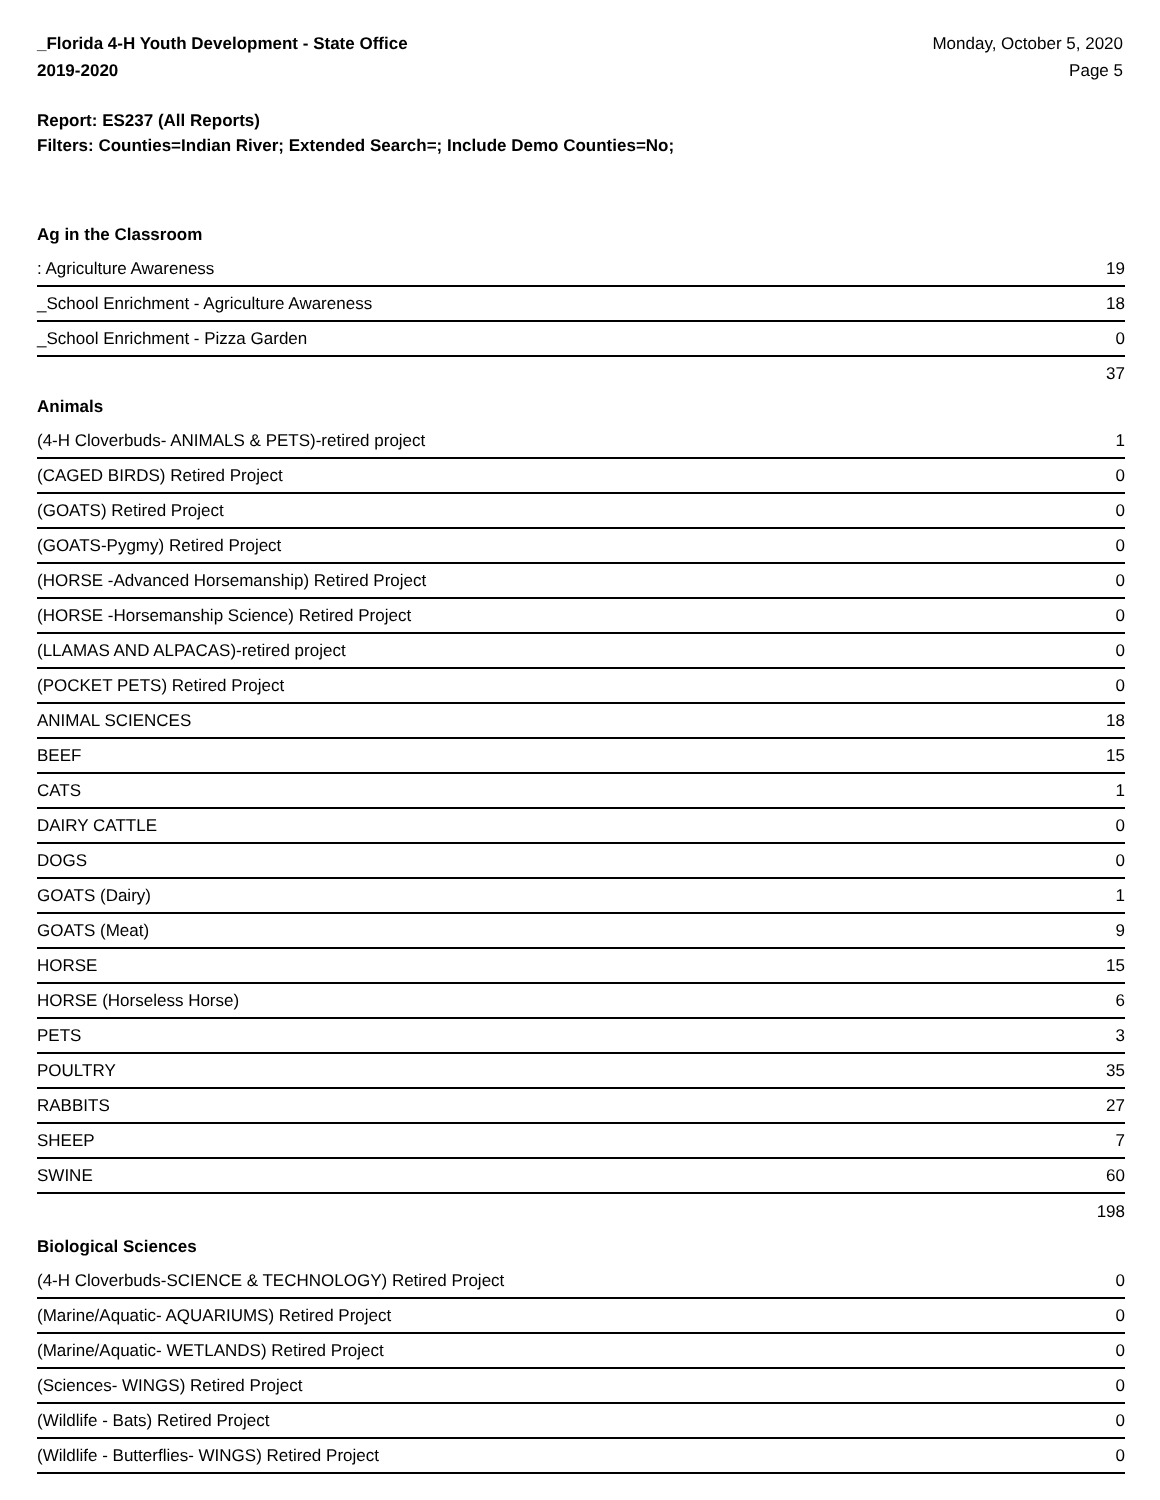_Florida 4-H Youth Development - State Office
2019-2020
Monday, October 5, 2020
Page 5
Report: ES237 (All Reports)
Filters: Counties=Indian River; Extended Search=; Include Demo Counties=No;
Ag in the Classroom
| : Agriculture Awareness | 19 |
| _School Enrichment - Agriculture Awareness | 18 |
| _School Enrichment - Pizza Garden | 0 |
| | 37 |
Animals
| (4-H Cloverbuds- ANIMALS & PETS)-retired project | 1 |
| (CAGED BIRDS) Retired Project | 0 |
| (GOATS) Retired Project | 0 |
| (GOATS-Pygmy) Retired Project | 0 |
| (HORSE -Advanced Horsemanship) Retired Project | 0 |
| (HORSE -Horsemanship Science) Retired Project | 0 |
| (LLAMAS AND ALPACAS)-retired project | 0 |
| (POCKET PETS) Retired Project | 0 |
| ANIMAL SCIENCES | 18 |
| BEEF | 15 |
| CATS | 1 |
| DAIRY CATTLE | 0 |
| DOGS | 0 |
| GOATS (Dairy) | 1 |
| GOATS (Meat) | 9 |
| HORSE | 15 |
| HORSE (Horseless Horse) | 6 |
| PETS | 3 |
| POULTRY | 35 |
| RABBITS | 27 |
| SHEEP | 7 |
| SWINE | 60 |
| | 198 |
Biological Sciences
| (4-H Cloverbuds-SCIENCE & TECHNOLOGY) Retired Project | 0 |
| (Marine/Aquatic- AQUARIUMS) Retired Project | 0 |
| (Marine/Aquatic- WETLANDS) Retired Project | 0 |
| (Sciences- WINGS) Retired Project | 0 |
| (Wildlife - Bats) Retired Project | 0 |
| (Wildlife - Butterflies- WINGS) Retired Project | 0 |